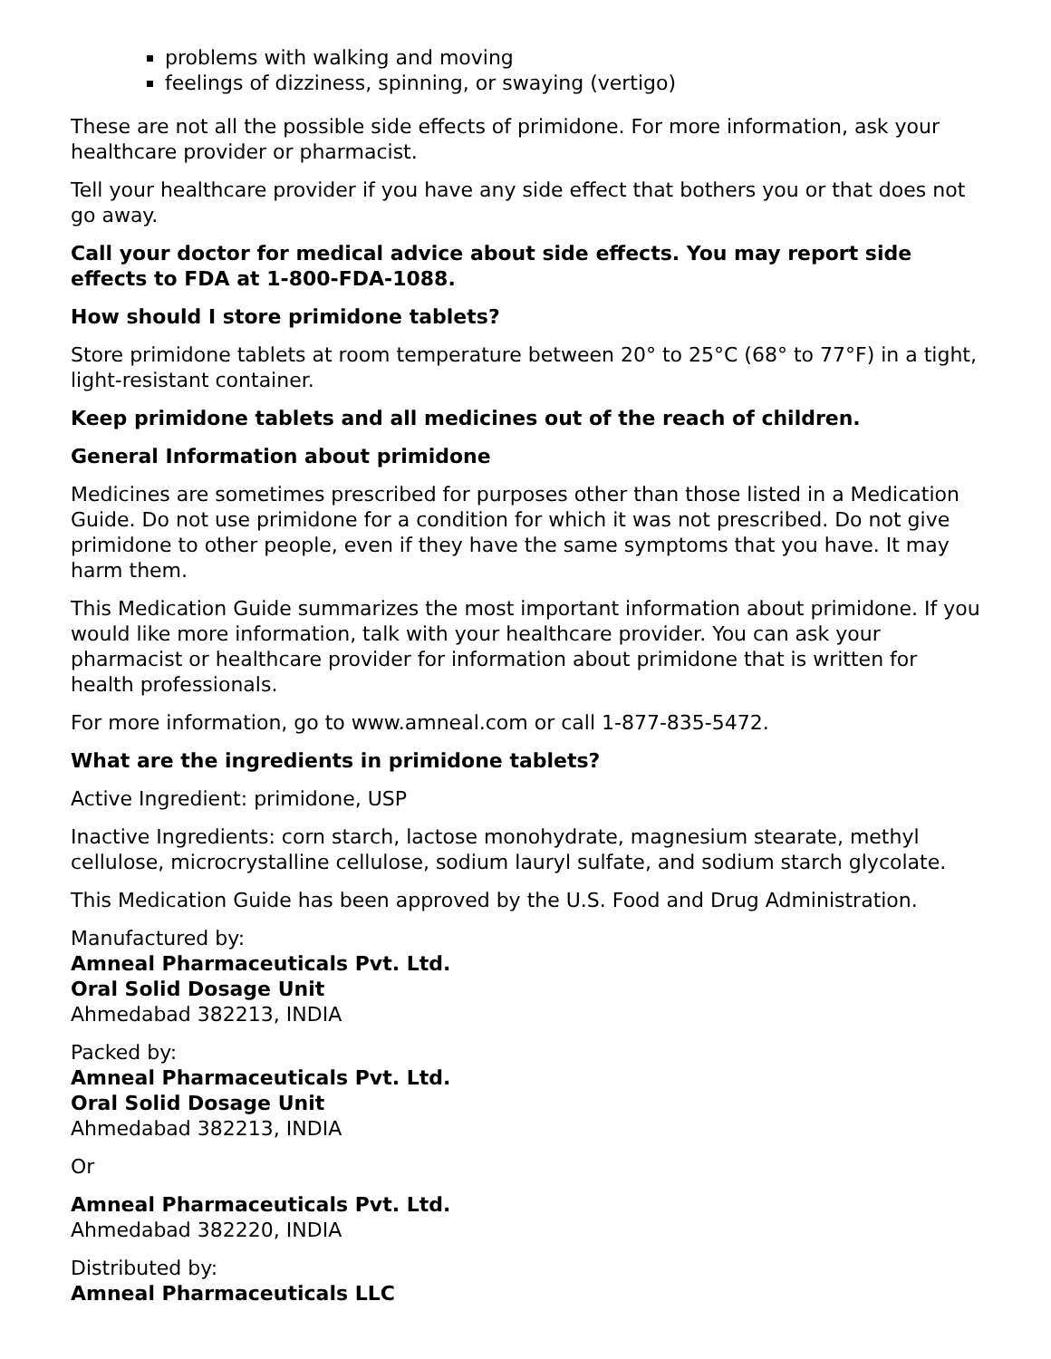problems with walking and moving
feelings of dizziness, spinning, or swaying (vertigo)
These are not all the possible side effects of primidone. For more information, ask your healthcare provider or pharmacist.
Tell your healthcare provider if you have any side effect that bothers you or that does not go away.
Call your doctor for medical advice about side effects. You may report side effects to FDA at 1-800-FDA-1088.
How should I store primidone tablets?
Store primidone tablets at room temperature between 20° to 25°C (68° to 77°F) in a tight, light-resistant container.
Keep primidone tablets and all medicines out of the reach of children.
General Information about primidone
Medicines are sometimes prescribed for purposes other than those listed in a Medication Guide. Do not use primidone for a condition for which it was not prescribed. Do not give primidone to other people, even if they have the same symptoms that you have. It may harm them.
This Medication Guide summarizes the most important information about primidone. If you would like more information, talk with your healthcare provider. You can ask your pharmacist or healthcare provider for information about primidone that is written for health professionals.
For more information, go to www.amneal.com or call 1-877-835-5472.
What are the ingredients in primidone tablets?
Active Ingredient: primidone, USP
Inactive Ingredients: corn starch, lactose monohydrate, magnesium stearate, methyl cellulose, microcrystalline cellulose, sodium lauryl sulfate, and sodium starch glycolate.
This Medication Guide has been approved by the U.S. Food and Drug Administration.
Manufactured by:
Amneal Pharmaceuticals Pvt. Ltd.
Oral Solid Dosage Unit
Ahmedabad 382213, INDIA
Packed by:
Amneal Pharmaceuticals Pvt. Ltd.
Oral Solid Dosage Unit
Ahmedabad 382213, INDIA
Or
Amneal Pharmaceuticals Pvt. Ltd.
Ahmedabad 382220, INDIA
Distributed by:
Amneal Pharmaceuticals LLC